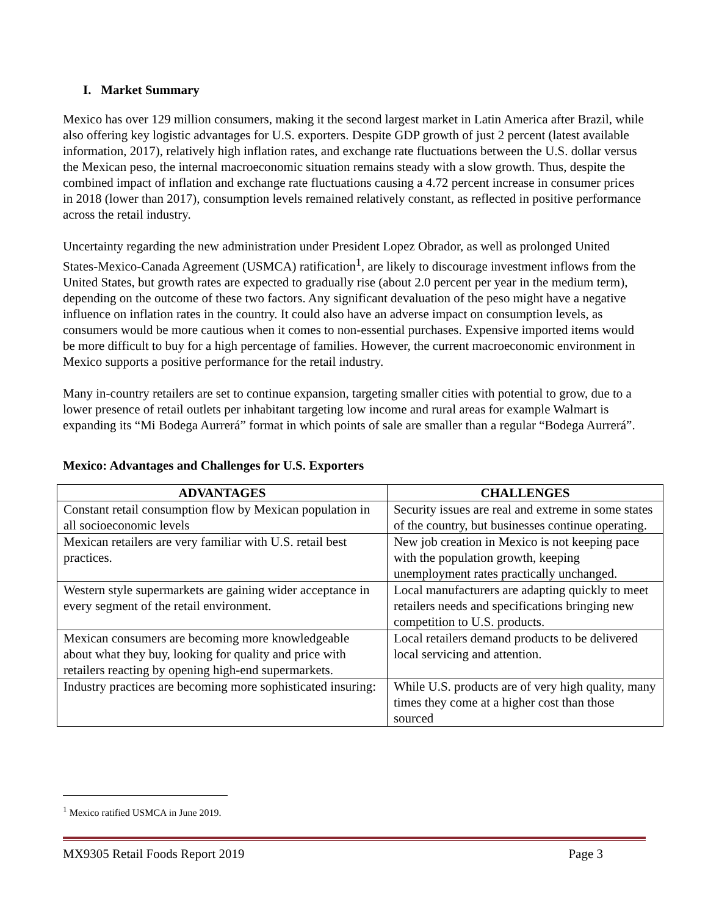I. Market Summary
Mexico has over 129 million consumers, making it the second largest market in Latin America after Brazil, while also offering key logistic advantages for U.S. exporters. Despite GDP growth of just 2 percent (latest available information, 2017), relatively high inflation rates, and exchange rate fluctuations between the U.S. dollar versus the Mexican peso, the internal macroeconomic situation remains steady with a slow growth. Thus, despite the combined impact of inflation and exchange rate fluctuations causing a 4.72 percent increase in consumer prices in 2018 (lower than 2017), consumption levels remained relatively constant, as reflected in positive performance across the retail industry.
Uncertainty regarding the new administration under President Lopez Obrador, as well as prolonged United States-Mexico-Canada Agreement (USMCA) ratification<sup>1</sup>, are likely to discourage investment inflows from the United States, but growth rates are expected to gradually rise (about 2.0 percent per year in the medium term), depending on the outcome of these two factors. Any significant devaluation of the peso might have a negative influence on inflation rates in the country. It could also have an adverse impact on consumption levels, as consumers would be more cautious when it comes to non-essential purchases. Expensive imported items would be more difficult to buy for a high percentage of families. However, the current macroeconomic environment in Mexico supports a positive performance for the retail industry.
Many in-country retailers are set to continue expansion, targeting smaller cities with potential to grow, due to a lower presence of retail outlets per inhabitant targeting low income and rural areas for example Walmart is expanding its “Mi Bodega Aurrerá” format in which points of sale are smaller than a regular “Bodega Aurrerá”.
Mexico: Advantages and Challenges for U.S. Exporters
| ADVANTAGES | CHALLENGES |
| --- | --- |
| Constant retail consumption flow by Mexican population in all socioeconomic levels | Security issues are real and extreme in some states of the country, but businesses continue operating. |
| Mexican retailers are very familiar with U.S. retail best practices. | New job creation in Mexico is not keeping pace with the population growth, keeping unemployment rates practically unchanged. |
| Western style supermarkets are gaining wider acceptance in every segment of the retail environment. | Local manufacturers are adapting quickly to meet retailers needs and specifications bringing new competition to U.S. products. |
| Mexican consumers are becoming more knowledgeable about what they buy, looking for quality and price with retailers reacting by opening high-end supermarkets. | Local retailers demand products to be delivered local servicing and attention. |
| Industry practices are becoming more sophisticated insuring: | While U.S. products are of very high quality, many times they come at a higher cost than those sourced |
<sup>1</sup> Mexico ratified USMCA in June 2019.
MX9305 Retail Foods Report 2019 Page 3